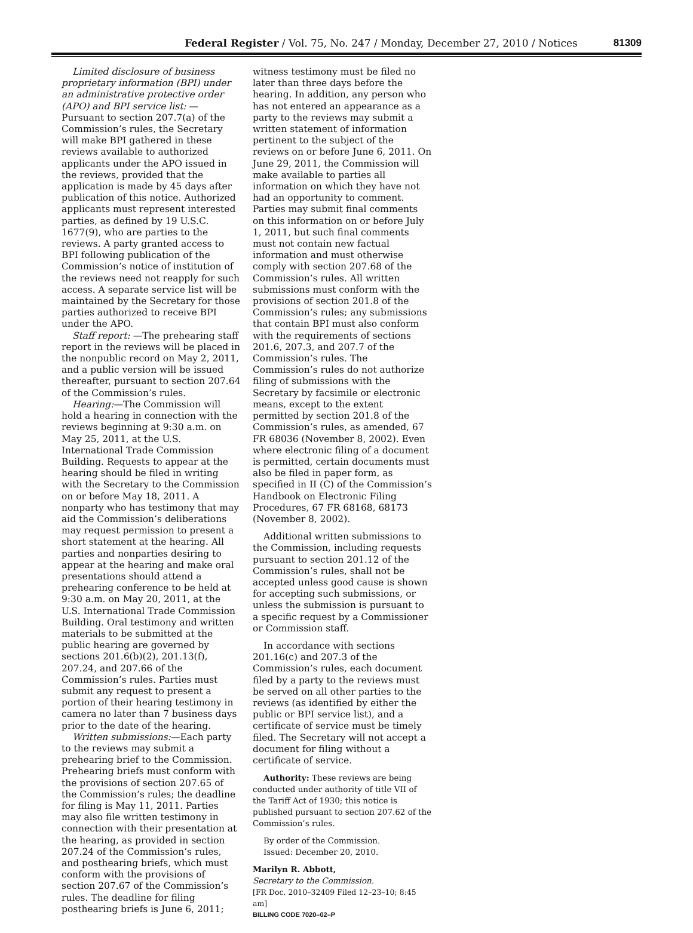Federal Register / Vol. 75, No. 247 / Monday, December 27, 2010 / Notices 81309
Limited disclosure of business proprietary information (BPI) under an administrative protective order (APO) and BPI service list: —Pursuant to section 207.7(a) of the Commission’s rules, the Secretary will make BPI gathered in these reviews available to authorized applicants under the APO issued in the reviews, provided that the application is made by 45 days after publication of this notice. Authorized applicants must represent interested parties, as defined by 19 U.S.C. 1677(9), who are parties to the reviews. A party granted access to BPI following publication of the Commission’s notice of institution of the reviews need not reapply for such access. A separate service list will be maintained by the Secretary for those parties authorized to receive BPI under the APO.
Staff report: —The prehearing staff report in the reviews will be placed in the nonpublic record on May 2, 2011, and a public version will be issued thereafter, pursuant to section 207.64 of the Commission’s rules.
Hearing:—The Commission will hold a hearing in connection with the reviews beginning at 9:30 a.m. on May 25, 2011, at the U.S. International Trade Commission Building. Requests to appear at the hearing should be filed in writing with the Secretary to the Commission on or before May 18, 2011. A nonparty who has testimony that may aid the Commission’s deliberations may request permission to present a short statement at the hearing. All parties and nonparties desiring to appear at the hearing and make oral presentations should attend a prehearing conference to be held at 9:30 a.m. on May 20, 2011, at the U.S. International Trade Commission Building. Oral testimony and written materials to be submitted at the public hearing are governed by sections 201.6(b)(2), 201.13(f), 207.24, and 207.66 of the Commission’s rules. Parties must submit any request to present a portion of their hearing testimony in camera no later than 7 business days prior to the date of the hearing.
Written submissions:—Each party to the reviews may submit a prehearing brief to the Commission. Prehearing briefs must conform with the provisions of section 207.65 of the Commission’s rules; the deadline for filing is May 11, 2011. Parties may also file written testimony in connection with their presentation at the hearing, as provided in section 207.24 of the Commission’s rules, and posthearing briefs, which must conform with the provisions of section 207.67 of the Commission’s rules. The deadline for filing posthearing briefs is June 6, 2011;
witness testimony must be filed no later than three days before the hearing. In addition, any person who has not entered an appearance as a party to the reviews may submit a written statement of information pertinent to the subject of the reviews on or before June 6, 2011. On June 29, 2011, the Commission will make available to parties all information on which they have not had an opportunity to comment. Parties may submit final comments on this information on or before July 1, 2011, but such final comments must not contain new factual information and must otherwise comply with section 207.68 of the Commission’s rules. All written submissions must conform with the provisions of section 201.8 of the Commission’s rules; any submissions that contain BPI must also conform with the requirements of sections 201.6, 207.3, and 207.7 of the Commission’s rules. The Commission’s rules do not authorize filing of submissions with the Secretary by facsimile or electronic means, except to the extent permitted by section 201.8 of the Commission’s rules, as amended, 67 FR 68036 (November 8, 2002). Even where electronic filing of a document is permitted, certain documents must also be filed in paper form, as specified in II (C) of the Commission’s Handbook on Electronic Filing Procedures, 67 FR 68168, 68173 (November 8, 2002).
Additional written submissions to the Commission, including requests pursuant to section 201.12 of the Commission’s rules, shall not be accepted unless good cause is shown for accepting such submissions, or unless the submission is pursuant to a specific request by a Commissioner or Commission staff.
In accordance with sections 201.16(c) and 207.3 of the Commission’s rules, each document filed by a party to the reviews must be served on all other parties to the reviews (as identified by either the public or BPI service list), and a certificate of service must be timely filed. The Secretary will not accept a document for filing without a certificate of service.
Authority: These reviews are being conducted under authority of title VII of the Tariff Act of 1930; this notice is published pursuant to section 207.62 of the Commission’s rules.
By order of the Commission.
Issued: December 20, 2010.
Marilyn R. Abbott,
Secretary to the Commission.
[FR Doc. 2010–32409 Filed 12–23–10; 8:45 am]
BILLING CODE 7020–02–P